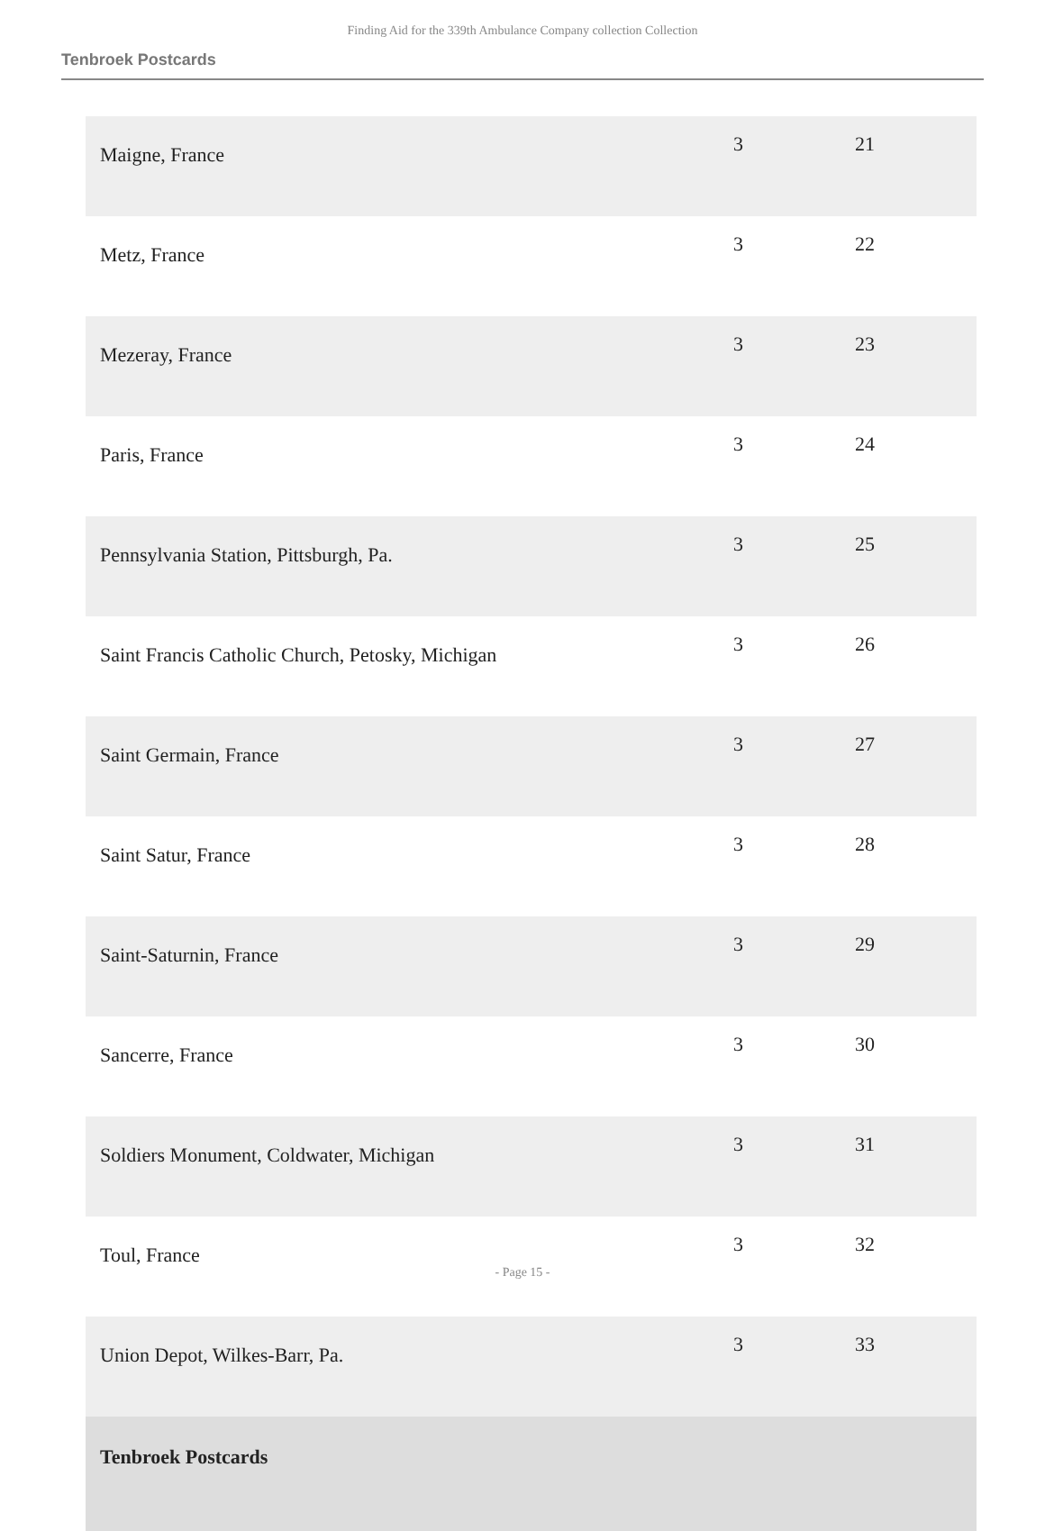Finding Aid for the 339th Ambulance Company collection Collection
Tenbroek Postcards
| Maigne, France | 3 | 21 |
| Metz, France | 3 | 22 |
| Mezeray, France | 3 | 23 |
| Paris, France | 3 | 24 |
| Pennsylvania Station, Pittsburgh, Pa. | 3 | 25 |
| Saint Francis Catholic Church, Petosky, Michigan | 3 | 26 |
| Saint Germain, France | 3 | 27 |
| Saint Satur, France | 3 | 28 |
| Saint-Saturnin, France | 3 | 29 |
| Sancerre, France | 3 | 30 |
| Soldiers Monument, Coldwater, Michigan | 3 | 31 |
| Toul, France | 3 | 32 |
| Union Depot, Wilkes-Barr, Pa. | 3 | 33 |
| Tenbroek Postcards | | |
- Page 15 -